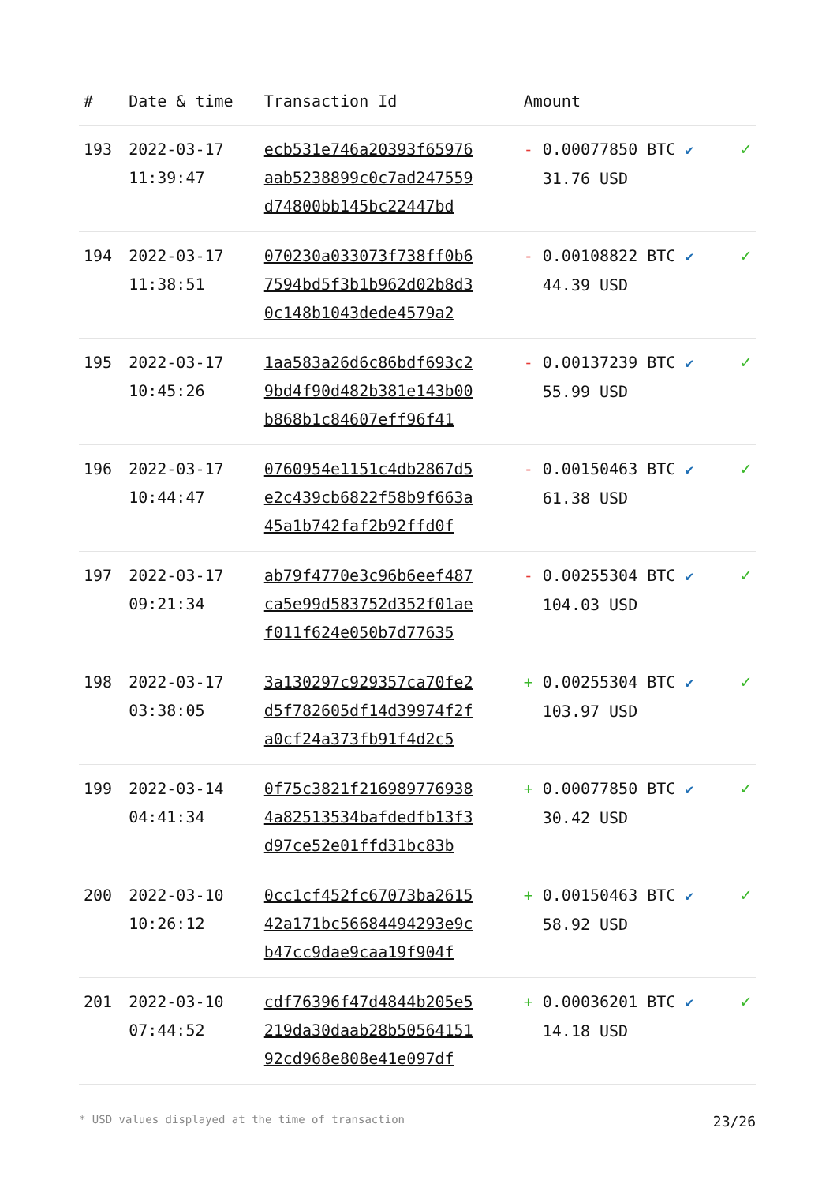| # | Date & time | Transaction Id | Amount | |
| --- | --- | --- | --- | --- |
| 193 | 2022-03-17 11:39:47 | ecb531e746a20393f65976 aab5238899c0c7ad247559 d74800bb145bc22447bd | - 0.00077850 BTC ✔ 31.76 USD | ✓ |
| 194 | 2022-03-17 11:38:51 | 070230a033073f738ff0b6 7594bd5f3b1b962d02b8d3 0c148b1043dede4579a2 | - 0.00108822 BTC ✔ 44.39 USD | ✓ |
| 195 | 2022-03-17 10:45:26 | 1aa583a26d6c86bdf693c2 9bd4f90d482b381e143b00 b868b1c84607eff96f41 | - 0.00137239 BTC ✔ 55.99 USD | ✓ |
| 196 | 2022-03-17 10:44:47 | 0760954e1151c4db2867d5 e2c439cb6822f58b9f663a 45a1b742faf2b92ffd0f | - 0.00150463 BTC ✔ 61.38 USD | ✓ |
| 197 | 2022-03-17 09:21:34 | ab79f4770e3c96b6eef487 ca5e99d583752d352f01ae f011f624e050b7d77635 | - 0.00255304 BTC ✔ 104.03 USD | ✓ |
| 198 | 2022-03-17 03:38:05 | 3a130297c929357ca70fe2 d5f782605df14d39974f2f a0cf24a373fb91f4d2c5 | + 0.00255304 BTC ✔ 103.97 USD | ✓ |
| 199 | 2022-03-14 04:41:34 | 0f75c3821f216989776938 4a82513534bafdedfb13f3 d97ce52e01ffd31bc83b | + 0.00077850 BTC ✔ 30.42 USD | ✓ |
| 200 | 2022-03-10 10:26:12 | 0cc1cf452fc67073ba2615 42a171bc56684494293e9c b47cc9dae9caa19f904f | + 0.00150463 BTC ✔ 58.92 USD | ✓ |
| 201 | 2022-03-10 07:44:52 | cdf76396f47d4844b205e5 219da30daab28b50564151 92cd968e808e41e097df | + 0.00036201 BTC ✔ 14.18 USD | ✓ |
* USD values displayed at the time of transaction 23/26